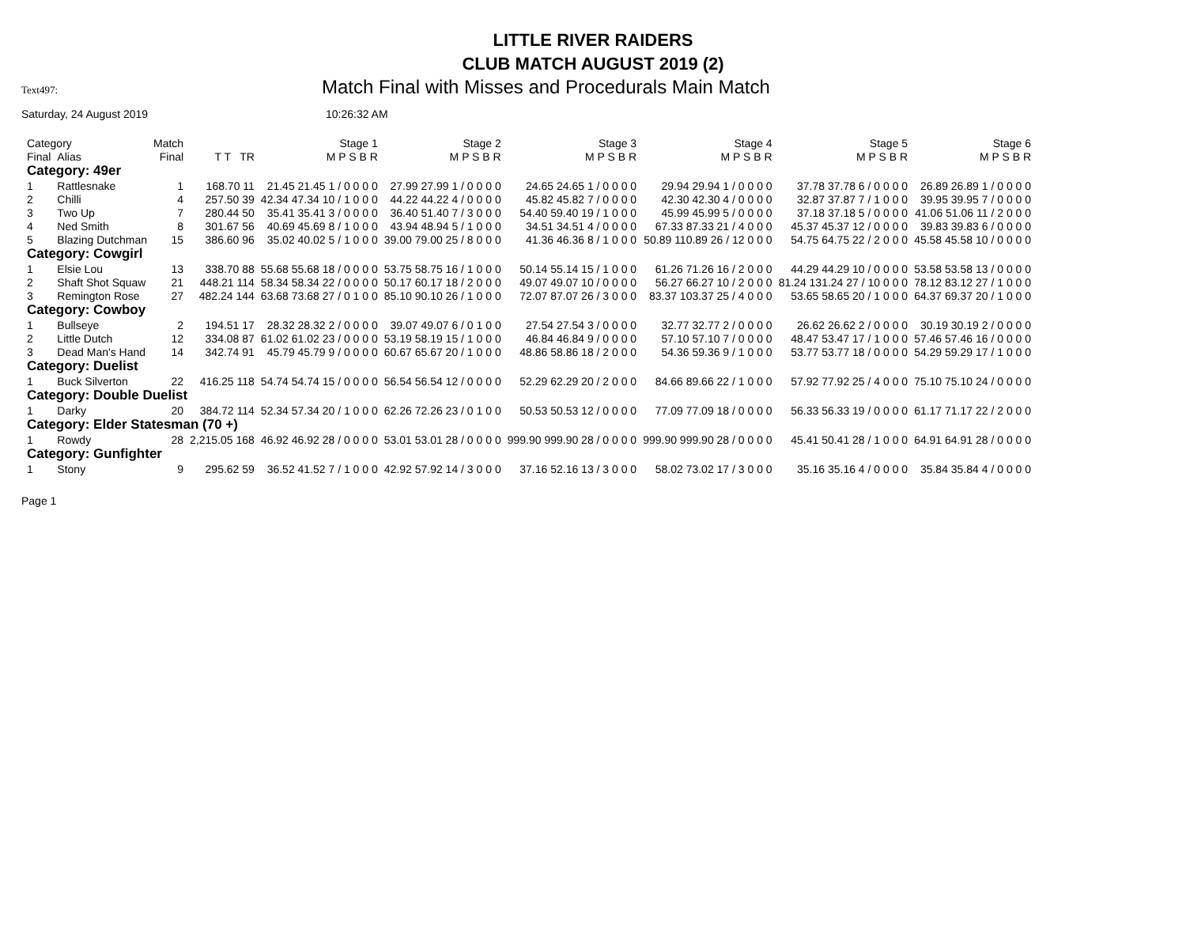LITTLE RIVER RAIDERS
CLUB MATCH AUGUST 2019 (2)
Text497: Match Final with Misses and Procedurals Main Match
Saturday, 24 August 2019 10:26:32 AM
| Category | | Match | | Stage 1 | Stage 2 | Stage 3 | Stage 4 | Stage 5 | Stage 6 |
| --- | --- | --- | --- | --- | --- | --- | --- | --- | --- |
| Final | Alias | Final | T T TR | M P S B R | M P S B R | M P S B R | M P S B R | M P S B R | M P S B R |
| Category: 49er | | | | | | | | | |
| 1 | Rattlesnake | 1 | 168.70 11 | 21.45 21.45 1 / 0 0 0 0 | 27.99 27.99 1 / 0 0 0 0 | 24.65 24.65 1 / 0 0 0 0 | 29.94 29.94 1 / 0 0 0 0 | 37.78 37.78 6 / 0 0 0 0 | 26.89 26.89 1 / 0 0 0 0 |
| 2 | Chilli | 4 | 257.50 39 | 42.34 47.34 10 / 1 0 0 0 | 44.22 44.22 4 / 0 0 0 0 | 45.82 45.82 7 / 0 0 0 0 | 42.30 42.30 4 / 0 0 0 0 | 32.87 37.87 7 / 1 0 0 0 | 39.95 39.95 7 / 0 0 0 0 |
| 3 | Two Up | 7 | 280.44 50 | 35.41 35.41 3 / 0 0 0 0 | 36.40 51.40 7 / 3 0 0 0 | 54.40 59.40 19 / 1 0 0 0 | 45.99 45.99 5 / 0 0 0 0 | 37.18 37.18 5 / 0 0 0 0 | 41.06 51.06 11 / 2 0 0 0 |
| 4 | Ned Smith | 8 | 301.67 56 | 40.69 45.69 8 / 1 0 0 0 | 43.94 48.94 5 / 1 0 0 0 | 34.51 34.51 4 / 0 0 0 0 | 67.33 87.33 21 / 4 0 0 0 | 45.37 45.37 12 / 0 0 0 0 | 39.83 39.83 6 / 0 0 0 0 |
| 5 | Blazing Dutchman | 15 | 386.60 96 | 35.02 40.02 5 / 1 0 0 0 | 39.00 79.00 25 / 8 0 0 0 | 41.36 46.36 8 / 1 0 0 0 | 50.89 110.89 26 / 12 0 0 0 | 54.75 64.75 22 / 2 0 0 0 | 45.58 45.58 10 / 0 0 0 0 |
| Category: Cowgirl | | | | | | | | | |
| 1 | Elsie Lou | 13 | 338.70 88 | 55.68 55.68 18 / 0 0 0 0 | 53.75 58.75 16 / 1 0 0 0 | 50.14 55.14 15 / 1 0 0 0 | 61.26 71.26 16 / 2 0 0 0 | 44.29 44.29 10 / 0 0 0 0 | 53.58 53.58 13 / 0 0 0 0 |
| 2 | Shaft Shot Squaw | 21 | 448.21 114 | 58.34 58.34 22 / 0 0 0 0 | 50.17 60.17 18 / 2 0 0 0 | 49.07 49.07 10 / 0 0 0 0 | 56.27 66.27 10 / 2 0 0 0 | 81.24 131.24 27 / 10 0 0 0 | 78.12 83.12 27 / 1 0 0 0 |
| 3 | Remington Rose | 27 | 482.24 144 | 63.68 73.68 27 / 0 1 0 0 | 85.10 90.10 26 / 1 0 0 0 | 72.07 87.07 26 / 3 0 0 0 | 83.37 103.37 25 / 4 0 0 0 | 53.65 58.65 20 / 1 0 0 0 | 64.37 69.37 20 / 1 0 0 0 |
| Category: Cowboy | | | | | | | | | |
| 1 | Bullseye | 2 | 194.51 17 | 28.32 28.32 2 / 0 0 0 0 | 39.07 49.07 6 / 0 1 0 0 | 27.54 27.54 3 / 0 0 0 0 | 32.77 32.77 2 / 0 0 0 0 | 26.62 26.62 2 / 0 0 0 0 | 30.19 30.19 2 / 0 0 0 0 |
| 2 | Little Dutch | 12 | 334.08 87 | 61.02 61.02 23 / 0 0 0 0 | 53.19 58.19 15 / 1 0 0 0 | 46.84 46.84 9 / 0 0 0 0 | 57.10 57.10 7 / 0 0 0 0 | 48.47 53.47 17 / 1 0 0 0 | 57.46 57.46 16 / 0 0 0 0 |
| 3 | Dead Man's Hand | 14 | 342.74 91 | 45.79 45.79 9 / 0 0 0 0 | 60.67 65.67 20 / 1 0 0 0 | 48.86 58.86 18 / 2 0 0 0 | 54.36 59.36 9 / 1 0 0 0 | 53.77 53.77 18 / 0 0 0 0 | 54.29 59.29 17 / 1 0 0 0 |
| Category: Duelist | | | | | | | | | |
| 1 | Buck Silverton | 22 | 416.25 118 | 54.74 54.74 15 / 0 0 0 0 | 56.54 56.54 12 / 0 0 0 0 | 52.29 62.29 20 / 2 0 0 0 | 84.66 89.66 22 / 1 0 0 0 | 57.92 77.92 25 / 4 0 0 0 | 75.10 75.10 24 / 0 0 0 0 |
| Category: Double Duelist | | | | | | | | | |
| 1 | Darky | 20 | 384.72 114 | 52.34 57.34 20 / 1 0 0 0 | 62.26 72.26 23 / 0 1 0 0 | 50.53 50.53 12 / 0 0 0 0 | 77.09 77.09 18 / 0 0 0 0 | 56.33 56.33 19 / 0 0 0 0 | 61.17 71.17 22 / 2 0 0 0 |
| Category: Elder Statesman (70 +) | | | | | | | | | |
| 1 | Rowdy | 28 | 2,215.05 168 | 46.92 46.92 28 / 0 0 0 0 | 53.01 53.01 28 / 0 0 0 0 | 999.90 999.90 28 / 0 0 0 0 | 999.90 999.90 28 / 0 0 0 0 | 45.41 50.41 28 / 1 0 0 0 | 64.91 64.91 28 / 0 0 0 0 |
| Category: Gunfighter | | | | | | | | | |
| 1 | Stony | 9 | 295.62 59 | 36.52 41.52 7 / 1 0 0 0 | 42.92 57.92 14 / 3 0 0 0 | 37.16 52.16 13 / 3 0 0 0 | 58.02 73.02 17 / 3 0 0 0 | 35.16 35.16 4 / 0 0 0 0 | 35.84 35.84 4 / 0 0 0 0 |
Page 1